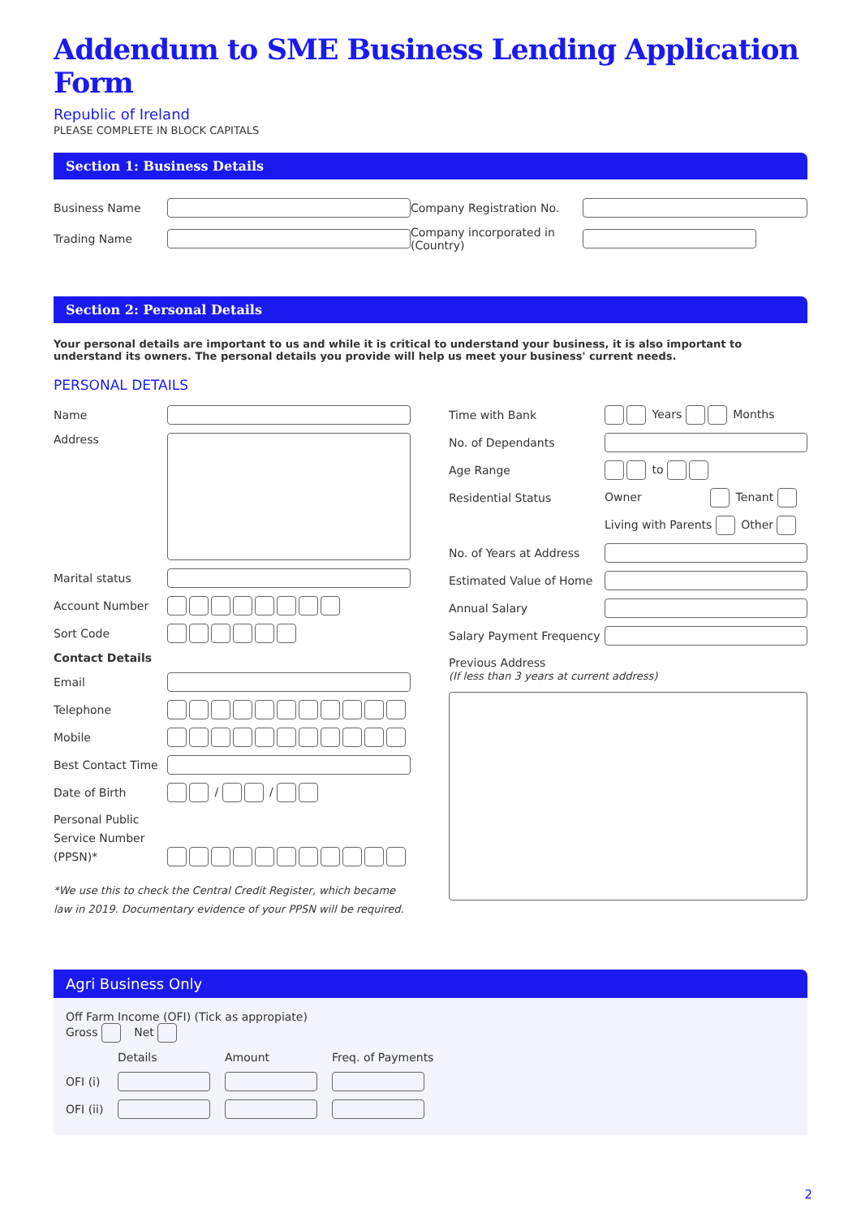Addendum to SME Business Lending Application Form
Republic of Ireland
PLEASE COMPLETE IN BLOCK CAPITALS
Section 1: Business Details
| Business Name | | Company Registration No. | |
| Trading Name | | Company incorporated in (Country) | |
Section 2: Personal Details
Your personal details are important to us and while it is critical to understand your business, it is also important to understand its owners. The personal details you provide will help us meet your business' current needs.
PERSONAL DETAILS
| Name | |
| Address | |
| Marital status | |
| Account Number | |
| Sort Code | |
| Contact Details | |
| Email | |
| Telephone | |
| Mobile | |
| Best Contact Time | |
| Date of Birth | / / |
| Personal Public Service Number (PPSN)* | |
*We use this to check the Central Credit Register, which became law in 2019. Documentary evidence of your PPSN will be required.
| Time with Bank | Years Months |
| No. of Dependants | |
| Age Range | to |
| Residential Status | Owner Tenant |
| | Living with Parents Other |
| No. of Years at Address | |
| Estimated Value of Home | |
| Annual Salary | |
| Salary Payment Frequency | |
Previous Address
(If less than 3 years at current address)
Agri Business Only
| Off Farm Income (OFI) (Tick as appropiate) Gross Net | | | |
| | Details | Amount | Freq. of Payments |
| OFI (i) | | | |
| OFI (ii) | | | |
2